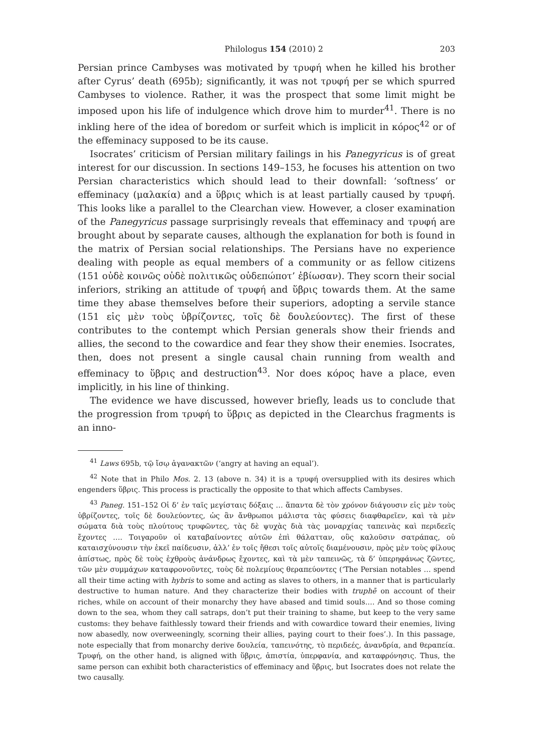Philologus 154 (2010) 2 203
Persian prince Cambyses was motivated by τρυφή when he killed his brother after Cyrus’ death (695b); significantly, it was not τρυφή per se which spurred Cambyses to violence. Rather, it was the prospect that some limit might be imposed upon his life of indulgence which drove him to murder<sup>41</sup>. There is no inkling here of the idea of boredom or surfeit which is implicit in κόρος<sup>42</sup> or of the effeminacy supposed to be its cause.
Isocrates’ criticism of Persian military failings in his Panegyricus is of great interest for our discussion. In sections 149–153, he focuses his attention on two Persian characteristics which should lead to their downfall: ‘softness’ or effeminacy (μαλακία) and a ὕβρις which is at least partially caused by τρυφή. This looks like a parallel to the Clearchan view. However, a closer examination of the Panegyricus passage surprisingly reveals that effeminacy and τρυφή are brought about by separate causes, although the explanation for both is found in the matrix of Persian social relationships. The Persians have no experience dealing with people as equal members of a community or as fellow citizens (151 οὐδὲ κοινῶς οὐδὲ πολιτικῶς οὐδεπώποτ’ ἐβίωσαν). They scorn their social inferiors, striking an attitude of τρυφή and ὕβρις towards them. At the same time they abase themselves before their superiors, adopting a servile stance (151 εἰς μὲν τοὺς ὑβρίζοντες, τοῖς δὲ δουλεύοντες). The first of these contributes to the contempt which Persian generals show their friends and allies, the second to the cowardice and fear they show their enemies. Isocrates, then, does not present a single causal chain running from wealth and effeminacy to ὕβρις and destruction<sup>43</sup>. Nor does κόρος have a place, even implicitly, in his line of thinking.
The evidence we have discussed, however briefly, leads us to conclude that the progression from τρυφή to ὕβρις as depicted in the Clearchus fragments is an inno-
<sup>41</sup> Laws 695b, τῷ ἴσῳ ἀγανακτῶν (‘angry at having an equal’).
<sup>42</sup> Note that in Philo Mos. 2. 13 (above n. 34) it is a τρυφή oversupplied with its desires which engenders ὕβρις. This process is practically the opposite to that which affects Cambyses.
<sup>43</sup> Paneg. 151–152 Οἱ δ’ ἐν ταῖς μεγίσταις δόξαις … ἅπαντα δὲ τὸν χρόνον διάγουσιν εἰς μὲν τοὺς ὑβρίζοντες, τοῖς δὲ δουλεύοντες, ὡς ἂν ἄνθρωποι μάλιστα τὰς φύσεις διαφθαρεῖεν, καὶ τὰ μὲν σώματα διὰ τοὺς πλούτους τρυφῶντες, τὰς δὲ ψυχὰς διὰ τὰς μοναρχίας ταπεινὰς καὶ περιδεεῖς ἔχοντες …. Τοιγαροῦν οἱ καταβαίνοντες αὐτῶν ἐπὶ θάλατταν, οὓς καλοῦσιν σατράπας, οὐ καταισχύνουσιν τὴν ἐκεῖ παίδευσιν, ἀλλ’ ἐν τοῖς ἤθεσι τοῖς αὐτοῖς διαμένουσιν, πρὸς μὲν τοὺς φίλους ἀπίστως, πρὸς δὲ τοὺς ἐχθροὺς ἀνάνδρως ἔχοντες, καὶ τὰ μὲν ταπεινῶς, τὰ δ’ ὑπερηφάνως ζῶντες, τῶν μὲν συμμάχων καταφρονοῦντες, τοὺς δὲ πολεμίους θεραπεύοντες (‘The Persian notables … spend all their time acting with hybris to some and acting as slaves to others, in a manner that is particularly destructive to human nature. And they characterize their bodies with truphē on account of their riches, while on account of their monarchy they have abased and timid souls.… And so those coming down to the sea, whom they call satraps, don’t put their training to shame, but keep to the very same customs: they behave faithlessly toward their friends and with cowardice toward their enemies, living now abasedly, now overweeningly, scorning their allies, paying court to their foes’.). In this passage, note especially that from monarchy derive δουλεία, ταπεινότης, τὸ περιδεές, ἀνανδρία, and θεραπεία. Τρυφή, on the other hand, is aligned with ὕβρις, ἀπιστία, ὑπερφανία, and καταφρόνησις. Thus, the same person can exhibit both characteristics of effeminacy and ὕβρις, but Isocrates does not relate the two causally.